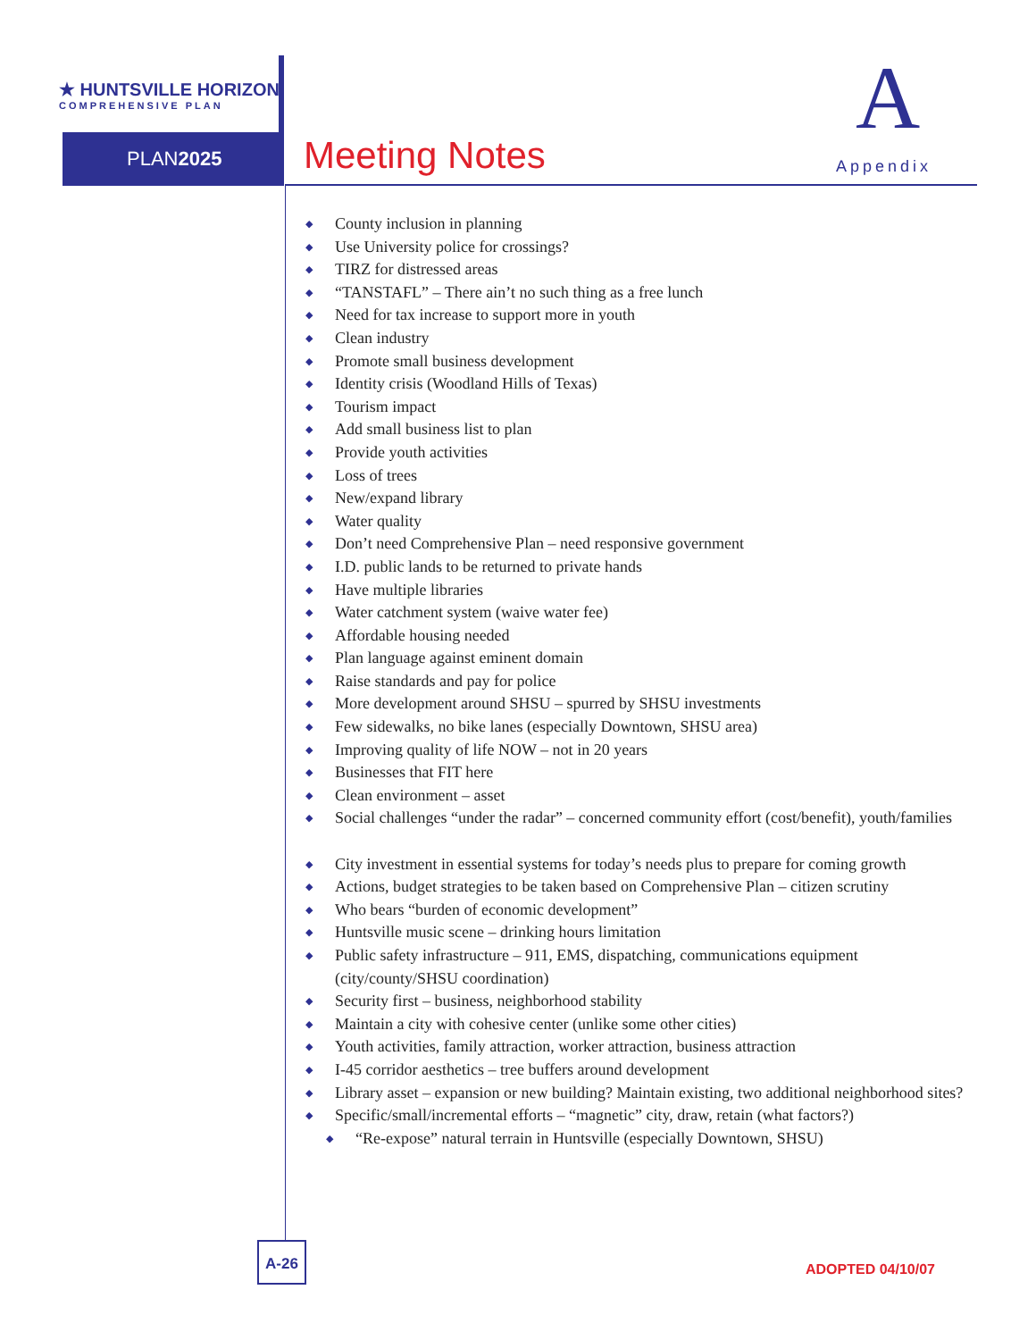★ HUNTSVILLE HORIZON
COMPREHENSIVE PLAN
PLAN2025 Meeting Notes
A
Appendix
◆ County inclusion in planning
◆ Use University police for crossings?
◆ TIRZ for distressed areas
◆ “TANSTAFL” – There ain’t no such thing as a free lunch
◆ Need for tax increase to support more in youth
◆ Clean industry
◆ Promote small business development
◆ Identity crisis (Woodland Hills of Texas)
◆ Tourism impact
◆ Add small business list to plan
◆ Provide youth activities
◆ Loss of trees
◆ New/expand library
◆ Water quality
◆ Don’t need Comprehensive Plan – need responsive government
◆ I.D. public lands to be returned to private hands
◆ Have multiple libraries
◆ Water catchment system (waive water fee)
◆ Affordable housing needed
◆ Plan language against eminent domain
◆ Raise standards and pay for police
◆ More development around SHSU – spurred by SHSU investments
◆ Few sidewalks, no bike lanes (especially Downtown, SHSU area)
◆ Improving quality of life NOW – not in 20 years
◆ Businesses that FIT here
◆ Clean environment – asset
◆ Social challenges “under the radar” – concerned community effort (cost/benefit), youth/families
◆ City investment in essential systems for today’s needs plus to prepare for coming growth
◆ Actions, budget strategies to be taken based on Comprehensive Plan – citizen scrutiny
◆ Who bears “burden of economic development”
◆ Huntsville music scene – drinking hours limitation
◆ Public safety infrastructure – 911, EMS, dispatching, communications equipment (city/county/SHSU coordination)
◆ Security first – business, neighborhood stability
◆ Maintain a city with cohesive center (unlike some other cities)
◆ Youth activities, family attraction, worker attraction, business attraction
◆ I-45 corridor aesthetics – tree buffers around development
◆ Library asset – expansion or new building? Maintain existing, two additional neighborhood sites?
◆ Specific/small/incremental efforts – “magnetic” city, draw, retain (what factors?)
◆ “Re-expose” natural terrain in Huntsville (especially Downtown, SHSU)
A-26
ADOPTED 04/10/07